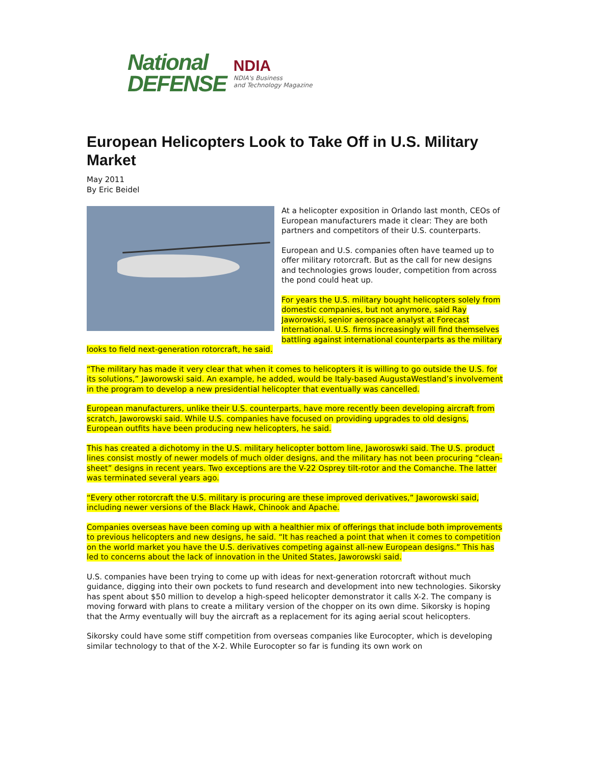National
DEFENSE
NDIA
NDIA's Business
and Technology Magazine
European Helicopters Look to Take Off in U.S. Military Market
May 2011
By Eric Beidel
At a helicopter exposition in Orlando last month, CEOs of European manufacturers made it clear: They are both partners and competitors of their U.S. counterparts.
European and U.S. companies often have teamed up to offer military rotorcraft. But as the call for new designs and technologies grows louder, competition from across the pond could heat up.
For years the U.S. military bought helicopters solely from domestic companies, but not anymore, said Ray Jaworowski, senior aerospace analyst at Forecast International. U.S. firms increasingly will find themselves battling against international counterparts as the military looks to field next-generation rotorcraft, he said.
“The military has made it very clear that when it comes to helicopters it is willing to go outside the U.S. for its solutions,” Jaworowski said. An example, he added, would be Italy-based AugustaWestland’s involvement in the program to develop a new presidential helicopter that eventually was cancelled.
European manufacturers, unlike their U.S. counterparts, have more recently been developing aircraft from scratch, Jaworowski said. While U.S. companies have focused on providing upgrades to old designs, European outfits have been producing new helicopters, he said.
This has created a dichotomy in the U.S. military helicopter bottom line, Jaworoswki said. The U.S. product lines consist mostly of newer models of much older designs, and the military has not been procuring “clean-sheet” designs in recent years. Two exceptions are the V-22 Osprey tilt-rotor and the Comanche. The latter was terminated several years ago.
“Every other rotorcraft the U.S. military is procuring are these improved derivatives,” Jaworowski said, including newer versions of the Black Hawk, Chinook and Apache.
Companies overseas have been coming up with a healthier mix of offerings that include both improvements to previous helicopters and new designs, he said. “It has reached a point that when it comes to competition on the world market you have the U.S. derivatives competing against all-new European designs.” This has led to concerns about the lack of innovation in the United States, Jaworowski said.
U.S. companies have been trying to come up with ideas for next-generation rotorcraft without much guidance, digging into their own pockets to fund research and development into new technologies. Sikorsky has spent about $50 million to develop a high-speed helicopter demonstrator it calls X-2. The company is moving forward with plans to create a military version of the chopper on its own dime. Sikorsky is hoping that the Army eventually will buy the aircraft as a replacement for its aging aerial scout helicopters.
Sikorsky could have some stiff competition from overseas companies like Eurocopter, which is developing similar technology to that of the X-2. While Eurocopter so far is funding its own work on